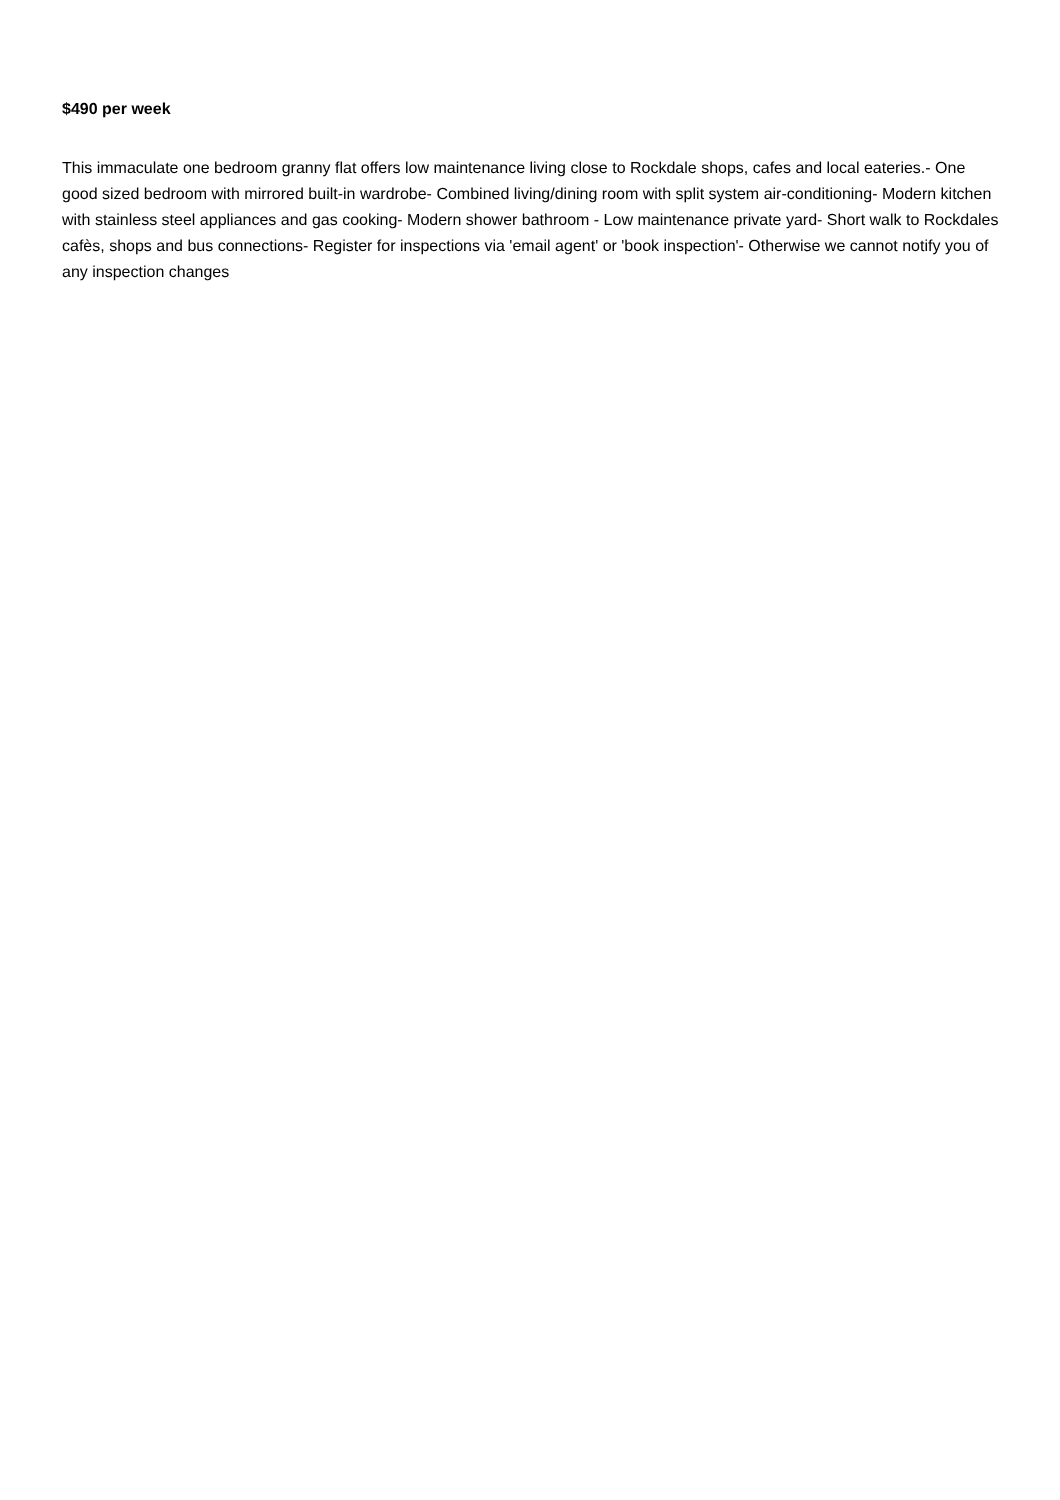$490 per week
This immaculate one bedroom granny flat offers low maintenance living close to Rockdale shops, cafes and local eateries.- One good sized bedroom with mirrored built-in wardrobe- Combined living/dining room with split system air-conditioning- Modern kitchen with stainless steel appliances and gas cooking- Modern shower bathroom - Low maintenance private yard- Short walk to Rockdales cafès, shops and bus connections- Register for inspections via 'email agent' or 'book inspection'- Otherwise we cannot notify you of any inspection changes